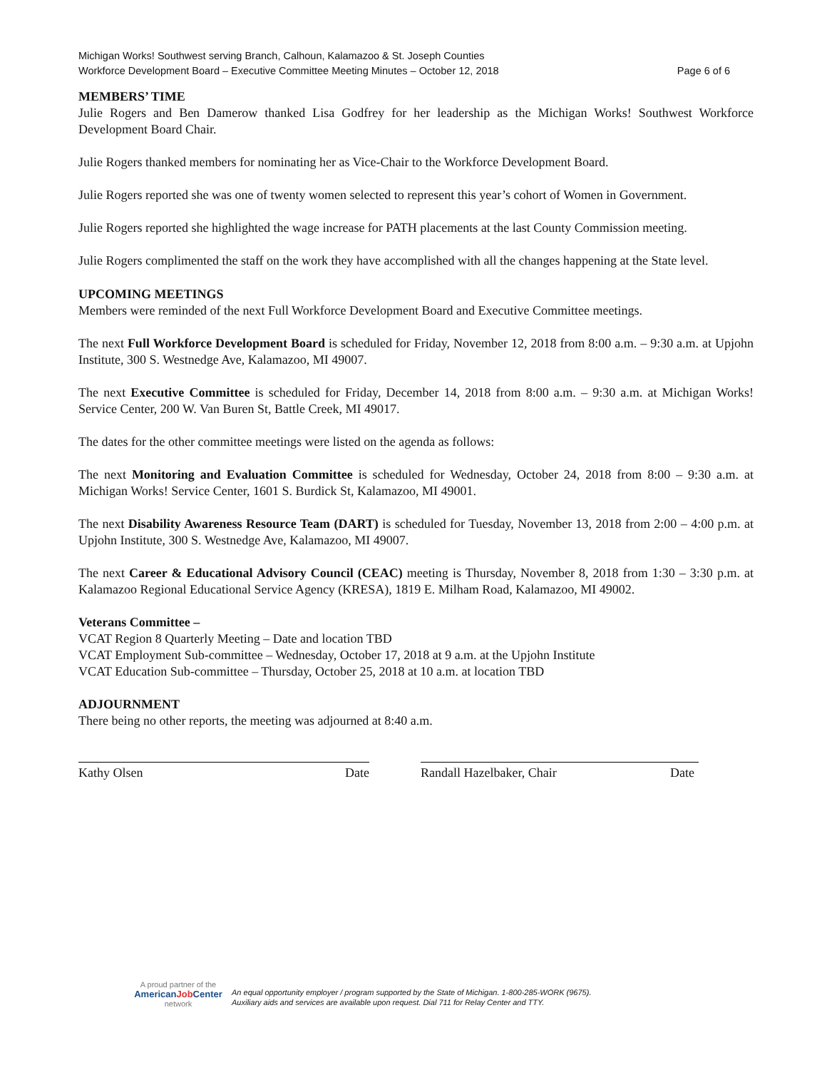Michigan Works! Southwest serving Branch, Calhoun, Kalamazoo & St. Joseph Counties
Workforce Development Board – Executive Committee Meeting Minutes – October 12, 2018 Page 6 of 6
MEMBERS’ TIME
Julie Rogers and Ben Damerow thanked Lisa Godfrey for her leadership as the Michigan Works! Southwest Workforce Development Board Chair.
Julie Rogers thanked members for nominating her as Vice-Chair to the Workforce Development Board.
Julie Rogers reported she was one of twenty women selected to represent this year’s cohort of Women in Government.
Julie Rogers reported she highlighted the wage increase for PATH placements at the last County Commission meeting.
Julie Rogers complimented the staff on the work they have accomplished with all the changes happening at the State level.
UPCOMING MEETINGS
Members were reminded of the next Full Workforce Development Board and Executive Committee meetings.
The next Full Workforce Development Board is scheduled for Friday, November 12, 2018 from 8:00 a.m. – 9:30 a.m. at Upjohn Institute, 300 S. Westnedge Ave, Kalamazoo, MI 49007.
The next Executive Committee is scheduled for Friday, December 14, 2018 from 8:00 a.m. – 9:30 a.m. at Michigan Works! Service Center, 200 W. Van Buren St, Battle Creek, MI 49017.
The dates for the other committee meetings were listed on the agenda as follows:
The next Monitoring and Evaluation Committee is scheduled for Wednesday, October 24, 2018 from 8:00 – 9:30 a.m. at Michigan Works! Service Center, 1601 S. Burdick St, Kalamazoo, MI 49001.
The next Disability Awareness Resource Team (DART) is scheduled for Tuesday, November 13, 2018 from 2:00 – 4:00 p.m. at Upjohn Institute, 300 S. Westnedge Ave, Kalamazoo, MI 49007.
The next Career & Educational Advisory Council (CEAC) meeting is Thursday, November 8, 2018 from 1:30 – 3:30 p.m. at Kalamazoo Regional Educational Service Agency (KRESA), 1819 E. Milham Road, Kalamazoo, MI 49002.
Veterans Committee –
VCAT Region 8 Quarterly Meeting – Date and location TBD
VCAT Employment Sub-committee – Wednesday, October 17, 2018 at 9 a.m. at the Upjohn Institute
VCAT Education Sub-committee – Thursday, October 25, 2018 at 10 a.m. at location TBD
ADJOURNMENT
There being no other reports, the meeting was adjourned at 8:40 a.m.
Kathy Olsen Date Randall Hazelbaker, Chair Date
A proud partner of the
AmericanJob Center
network
An equal opportunity employer / program supported by the State of Michigan. 1-800-285-WORK (9675).
Auxiliary aids and services are available upon request. Dial 711 for Relay Center and TTY.